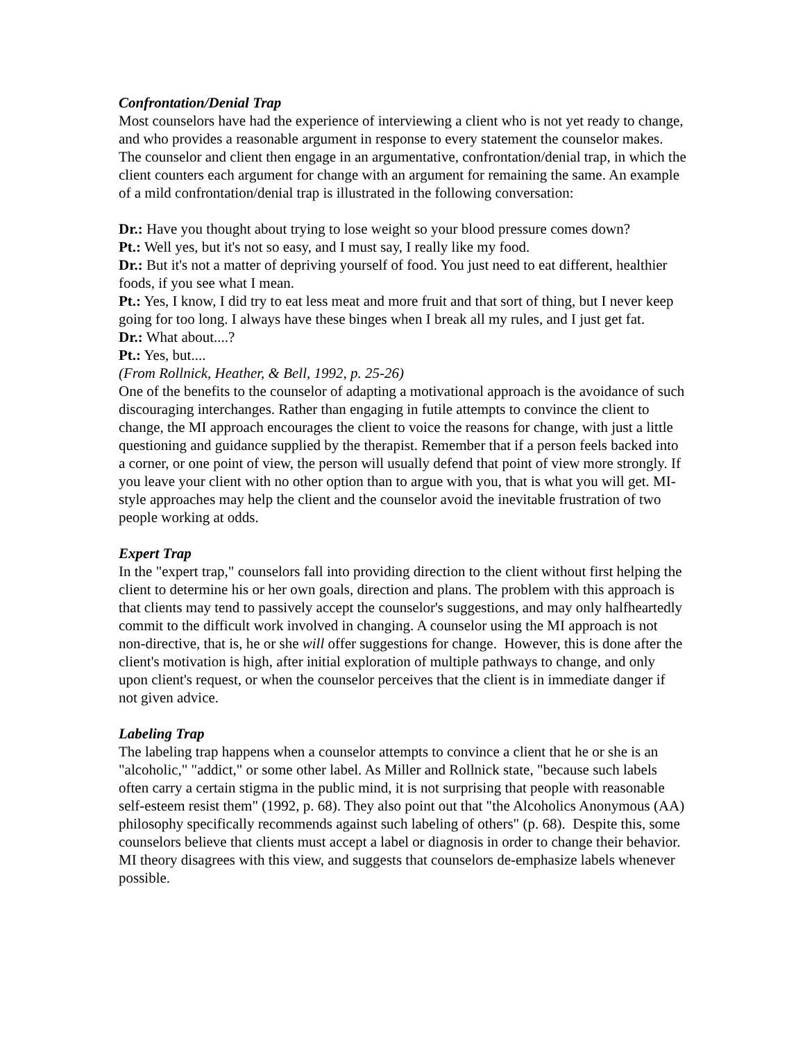Confrontation/Denial Trap
Most counselors have had the experience of interviewing a client who is not yet ready to change, and who provides a reasonable argument in response to every statement the counselor makes. The counselor and client then engage in an argumentative, confrontation/denial trap, in which the client counters each argument for change with an argument for remaining the same. An example of a mild confrontation/denial trap is illustrated in the following conversation:
Dr.: Have you thought about trying to lose weight so your blood pressure comes down?
Pt.: Well yes, but it's not so easy, and I must say, I really like my food.
Dr.: But it's not a matter of depriving yourself of food. You just need to eat different, healthier foods, if you see what I mean.
Pt.: Yes, I know, I did try to eat less meat and more fruit and that sort of thing, but I never keep going for too long. I always have these binges when I break all my rules, and I just get fat.
Dr.: What about....?
Pt.: Yes, but....
(From Rollnick, Heather, & Bell, 1992, p. 25-26)
One of the benefits to the counselor of adapting a motivational approach is the avoidance of such discouraging interchanges. Rather than engaging in futile attempts to convince the client to change, the MI approach encourages the client to voice the reasons for change, with just a little questioning and guidance supplied by the therapist. Remember that if a person feels backed into a corner, or one point of view, the person will usually defend that point of view more strongly. If you leave your client with no other option than to argue with you, that is what you will get. MI-style approaches may help the client and the counselor avoid the inevitable frustration of two people working at odds.
Expert Trap
In the "expert trap," counselors fall into providing direction to the client without first helping the client to determine his or her own goals, direction and plans. The problem with this approach is that clients may tend to passively accept the counselor's suggestions, and may only halfheartedly commit to the difficult work involved in changing. A counselor using the MI approach is not non-directive, that is, he or she will offer suggestions for change. However, this is done after the client's motivation is high, after initial exploration of multiple pathways to change, and only upon client's request, or when the counselor perceives that the client is in immediate danger if not given advice.
Labeling Trap
The labeling trap happens when a counselor attempts to convince a client that he or she is an "alcoholic," "addict," or some other label. As Miller and Rollnick state, "because such labels often carry a certain stigma in the public mind, it is not surprising that people with reasonable self-esteem resist them" (1992, p. 68). They also point out that "the Alcoholics Anonymous (AA) philosophy specifically recommends against such labeling of others" (p. 68). Despite this, some counselors believe that clients must accept a label or diagnosis in order to change their behavior. MI theory disagrees with this view, and suggests that counselors de-emphasize labels whenever possible.